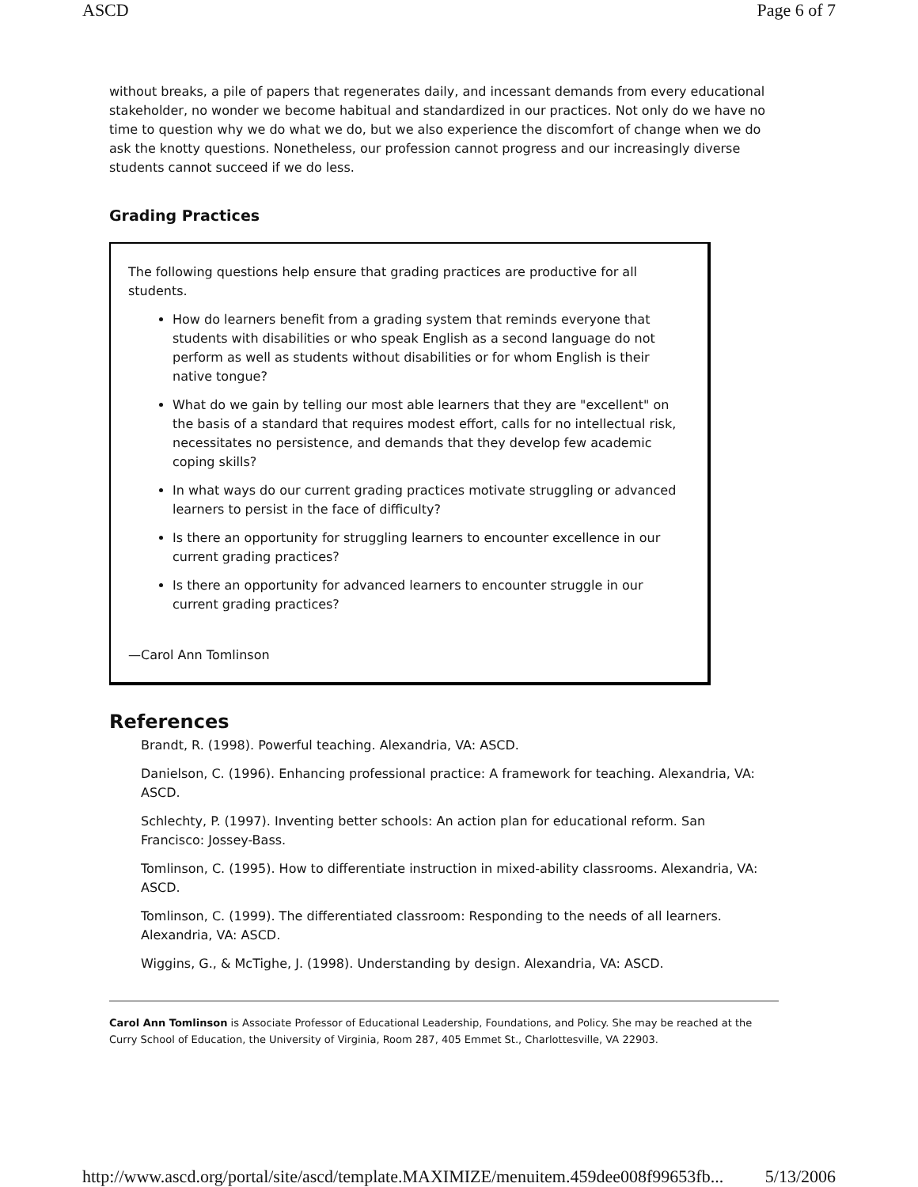ASCD Page 6 of 7
without breaks, a pile of papers that regenerates daily, and incessant demands from every educational stakeholder, no wonder we become habitual and standardized in our practices. Not only do we have no time to question why we do what we do, but we also experience the discomfort of change when we do ask the knotty questions. Nonetheless, our profession cannot progress and our increasingly diverse students cannot succeed if we do less.
Grading Practices
The following questions help ensure that grading practices are productive for all students.
How do learners benefit from a grading system that reminds everyone that students with disabilities or who speak English as a second language do not perform as well as students without disabilities or for whom English is their native tongue?
What do we gain by telling our most able learners that they are "excellent" on the basis of a standard that requires modest effort, calls for no intellectual risk, necessitates no persistence, and demands that they develop few academic coping skills?
In what ways do our current grading practices motivate struggling or advanced learners to persist in the face of difficulty?
Is there an opportunity for struggling learners to encounter excellence in our current grading practices?
Is there an opportunity for advanced learners to encounter struggle in our current grading practices?
—Carol Ann Tomlinson
References
Brandt, R. (1998). Powerful teaching. Alexandria, VA: ASCD.
Danielson, C. (1996). Enhancing professional practice: A framework for teaching. Alexandria, VA: ASCD.
Schlechty, P. (1997). Inventing better schools: An action plan for educational reform. San Francisco: Jossey-Bass.
Tomlinson, C. (1995). How to differentiate instruction in mixed-ability classrooms. Alexandria, VA: ASCD.
Tomlinson, C. (1999). The differentiated classroom: Responding to the needs of all learners. Alexandria, VA: ASCD.
Wiggins, G., & McTighe, J. (1998). Understanding by design. Alexandria, VA: ASCD.
Carol Ann Tomlinson is Associate Professor of Educational Leadership, Foundations, and Policy. She may be reached at the Curry School of Education, the University of Virginia, Room 287, 405 Emmet St., Charlottesville, VA 22903.
http://www.ascd.org/portal/site/ascd/template.MAXIMIZE/menuitem.459dee008f99653fb... 5/13/2006